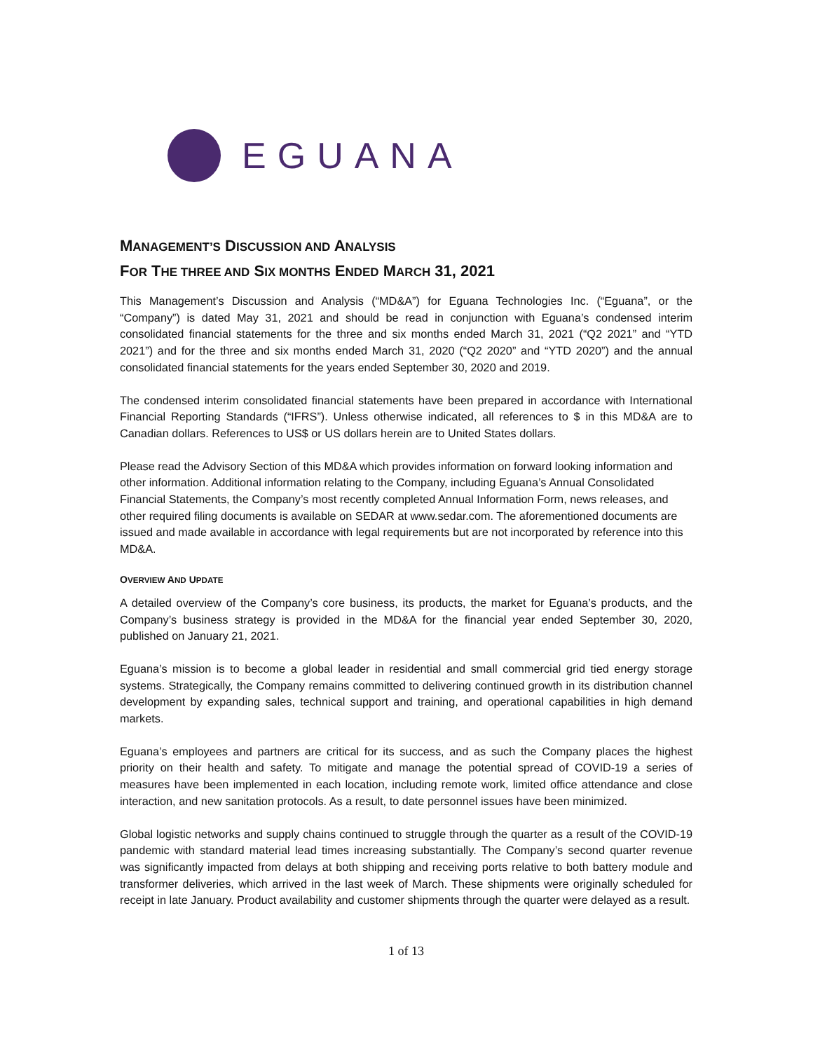EGUANA
MANAGEMENT’S DISCUSSION AND ANALYSIS
FOR THE THREE AND SIX MONTHS ENDED MARCH 31, 2021
This Management’s Discussion and Analysis (“MD&A”) for Eguana Technologies Inc. (“Eguana”, or the “Company”) is dated May 31, 2021 and should be read in conjunction with Eguana’s condensed interim consolidated financial statements for the three and six months ended March 31, 2021 (“Q2 2021” and “YTD 2021”) and for the three and six months ended March 31, 2020 (“Q2 2020” and “YTD 2020”) and the annual consolidated financial statements for the years ended September 30, 2020 and 2019.
The condensed interim consolidated financial statements have been prepared in accordance with International Financial Reporting Standards (“IFRS”). Unless otherwise indicated, all references to $ in this MD&A are to Canadian dollars. References to US$ or US dollars herein are to United States dollars.
Please read the Advisory Section of this MD&A which provides information on forward looking information and other information. Additional information relating to the Company, including Eguana’s Annual Consolidated Financial Statements, the Company’s most recently completed Annual Information Form, news releases, and other required filing documents is available on SEDAR at www.sedar.com. The aforementioned documents are issued and made available in accordance with legal requirements but are not incorporated by reference into this MD&A.
OVERVIEW AND UPDATE
A detailed overview of the Company’s core business, its products, the market for Eguana’s products, and the Company’s business strategy is provided in the MD&A for the financial year ended September 30, 2020, published on January 21, 2021.
Eguana’s mission is to become a global leader in residential and small commercial grid tied energy storage systems. Strategically, the Company remains committed to delivering continued growth in its distribution channel development by expanding sales, technical support and training, and operational capabilities in high demand markets.
Eguana’s employees and partners are critical for its success, and as such the Company places the highest priority on their health and safety. To mitigate and manage the potential spread of COVID-19 a series of measures have been implemented in each location, including remote work, limited office attendance and close interaction, and new sanitation protocols. As a result, to date personnel issues have been minimized.
Global logistic networks and supply chains continued to struggle through the quarter as a result of the COVID-19 pandemic with standard material lead times increasing substantially. The Company’s second quarter revenue was significantly impacted from delays at both shipping and receiving ports relative to both battery module and transformer deliveries, which arrived in the last week of March. These shipments were originally scheduled for receipt in late January. Product availability and customer shipments through the quarter were delayed as a result.
1 of 13